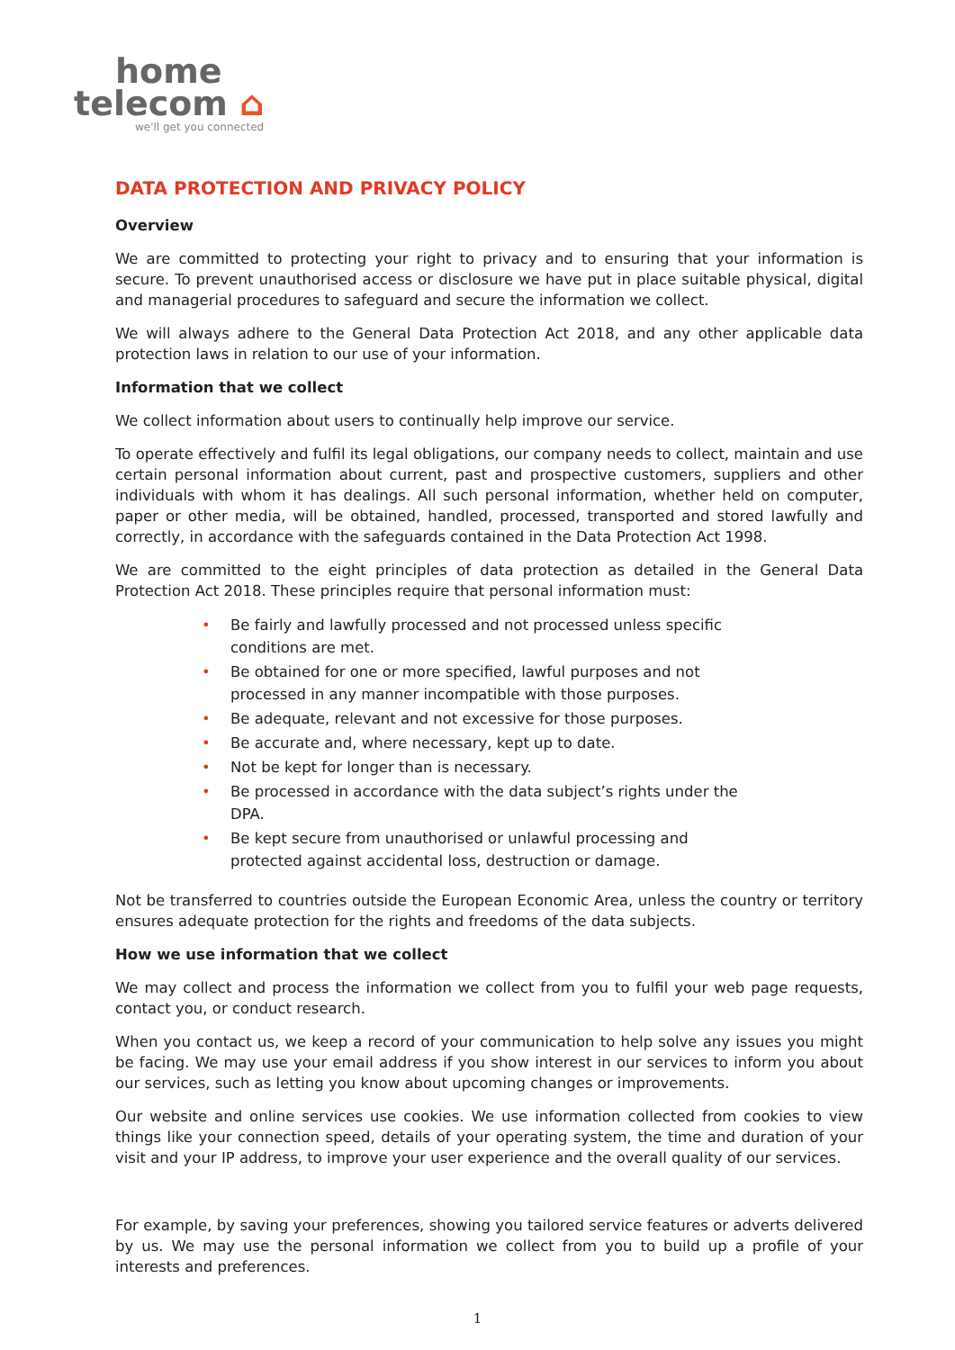home
telecom ⌂
we'll get you connected
DATA PROTECTION AND PRIVACY POLICY
Overview
We are committed to protecting your right to privacy and to ensuring that your information is secure. To prevent unauthorised access or disclosure we have put in place suitable physical, digital and managerial procedures to safeguard and secure the information we collect.
We will always adhere to the General Data Protection Act 2018, and any other applicable data protection laws in relation to our use of your information.
Information that we collect
We collect information about users to continually help improve our service.
To operate effectively and fulfil its legal obligations, our company needs to collect, maintain and use certain personal information about current, past and prospective customers, suppliers and other individuals with whom it has dealings. All such personal information, whether held on computer, paper or other media, will be obtained, handled, processed, transported and stored lawfully and correctly, in accordance with the safeguards contained in the Data Protection Act 1998.
We are committed to the eight principles of data protection as detailed in the General Data Protection Act 2018. These principles require that personal information must:
• Be fairly and lawfully processed and not processed unless specific conditions are met.
• Be obtained for one or more specified, lawful purposes and not processed in any manner incompatible with those purposes.
• Be adequate, relevant and not excessive for those purposes.
• Be accurate and, where necessary, kept up to date.
• Not be kept for longer than is necessary.
• Be processed in accordance with the data subject’s rights under the DPA.
• Be kept secure from unauthorised or unlawful processing and protected against accidental loss, destruction or damage.
Not be transferred to countries outside the European Economic Area, unless the country or territory ensures adequate protection for the rights and freedoms of the data subjects.
How we use information that we collect
We may collect and process the information we collect from you to fulfil your web page requests, contact you, or conduct research.
When you contact us, we keep a record of your communication to help solve any issues you might be facing. We may use your email address if you show interest in our services to inform you about our services, such as letting you know about upcoming changes or improvements.
Our website and online services use cookies. We use information collected from cookies to view things like your connection speed, details of your operating system, the time and duration of your visit and your IP address, to improve your user experience and the overall quality of our services.
For example, by saving your preferences, showing you tailored service features or adverts delivered by us. We may use the personal information we collect from you to build up a profile of your interests and preferences.
1